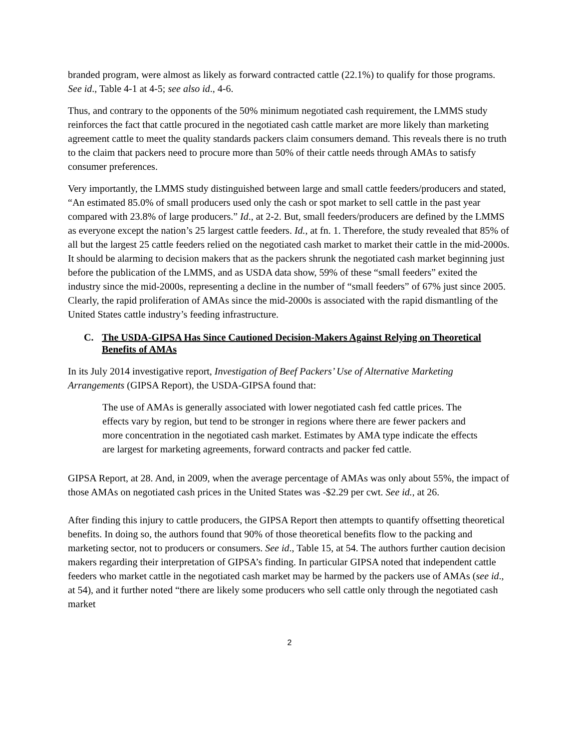branded program, were almost as likely as forward contracted cattle (22.1%) to qualify for those programs. See id., Table 4-1 at 4-5; see also id., 4-6.
Thus, and contrary to the opponents of the 50% minimum negotiated cash requirement, the LMMS study reinforces the fact that cattle procured in the negotiated cash cattle market are more likely than marketing agreement cattle to meet the quality standards packers claim consumers demand. This reveals there is no truth to the claim that packers need to procure more than 50% of their cattle needs through AMAs to satisfy consumer preferences.
Very importantly, the LMMS study distinguished between large and small cattle feeders/producers and stated, “An estimated 85.0% of small producers used only the cash or spot market to sell cattle in the past year compared with 23.8% of large producers.” Id., at 2-2. But, small feeders/producers are defined by the LMMS as everyone except the nation’s 25 largest cattle feeders. Id., at fn. 1. Therefore, the study revealed that 85% of all but the largest 25 cattle feeders relied on the negotiated cash market to market their cattle in the mid-2000s. It should be alarming to decision makers that as the packers shrunk the negotiated cash market beginning just before the publication of the LMMS, and as USDA data show, 59% of these “small feeders” exited the industry since the mid-2000s, representing a decline in the number of “small feeders” of 67% just since 2005. Clearly, the rapid proliferation of AMAs since the mid-2000s is associated with the rapid dismantling of the United States cattle industry’s feeding infrastructure.
C. The USDA-GIPSA Has Since Cautioned Decision-Makers Against Relying on Theoretical Benefits of AMAs
In its July 2014 investigative report, Investigation of Beef Packers’ Use of Alternative Marketing Arrangements (GIPSA Report), the USDA-GIPSA found that:
The use of AMAs is generally associated with lower negotiated cash fed cattle prices. The effects vary by region, but tend to be stronger in regions where there are fewer packers and more concentration in the negotiated cash market. Estimates by AMA type indicate the effects are largest for marketing agreements, forward contracts and packer fed cattle.
GIPSA Report, at 28. And, in 2009, when the average percentage of AMAs was only about 55%, the impact of those AMAs on negotiated cash prices in the United States was -$2.29 per cwt. See id., at 26.
After finding this injury to cattle producers, the GIPSA Report then attempts to quantify offsetting theoretical benefits. In doing so, the authors found that 90% of those theoretical benefits flow to the packing and marketing sector, not to producers or consumers. See id., Table 15, at 54. The authors further caution decision makers regarding their interpretation of GIPSA’s finding. In particular GIPSA noted that independent cattle feeders who market cattle in the negotiated cash market may be harmed by the packers use of AMAs (see id., at 54), and it further noted “there are likely some producers who sell cattle only through the negotiated cash market
2